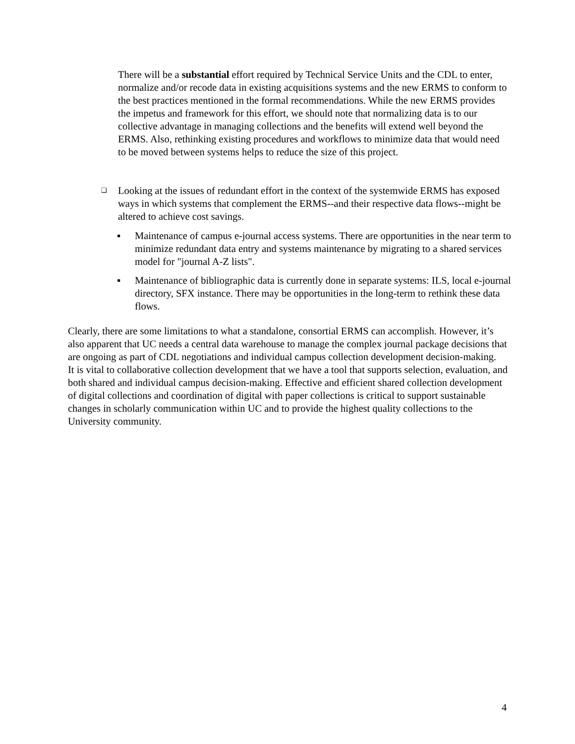There will be a substantial effort required by Technical Service Units and the CDL to enter, normalize and/or recode data in existing acquisitions systems and the new ERMS to conform to the best practices mentioned in the formal recommendations. While the new ERMS provides the impetus and framework for this effort, we should note that normalizing data is to our collective advantage in managing collections and the benefits will extend well beyond the ERMS. Also, rethinking existing procedures and workflows to minimize data that would need to be moved between systems helps to reduce the size of this project.
❑ Looking at the issues of redundant effort in the context of the systemwide ERMS has exposed ways in which systems that complement the ERMS--and their respective data flows--might be altered to achieve cost savings.
▪ Maintenance of campus e-journal access systems. There are opportunities in the near term to minimize redundant data entry and systems maintenance by migrating to a shared services model for "journal A-Z lists".
▪ Maintenance of bibliographic data is currently done in separate systems: ILS, local e-journal directory, SFX instance. There may be opportunities in the long-term to rethink these data flows.
Clearly, there are some limitations to what a standalone, consortial ERMS can accomplish. However, it’s also apparent that UC needs a central data warehouse to manage the complex journal package decisions that are ongoing as part of CDL negotiations and individual campus collection development decision-making. It is vital to collaborative collection development that we have a tool that supports selection, evaluation, and both shared and individual campus decision-making. Effective and efficient shared collection development of digital collections and coordination of digital with paper collections is critical to support sustainable changes in scholarly communication within UC and to provide the highest quality collections to the University community.
4